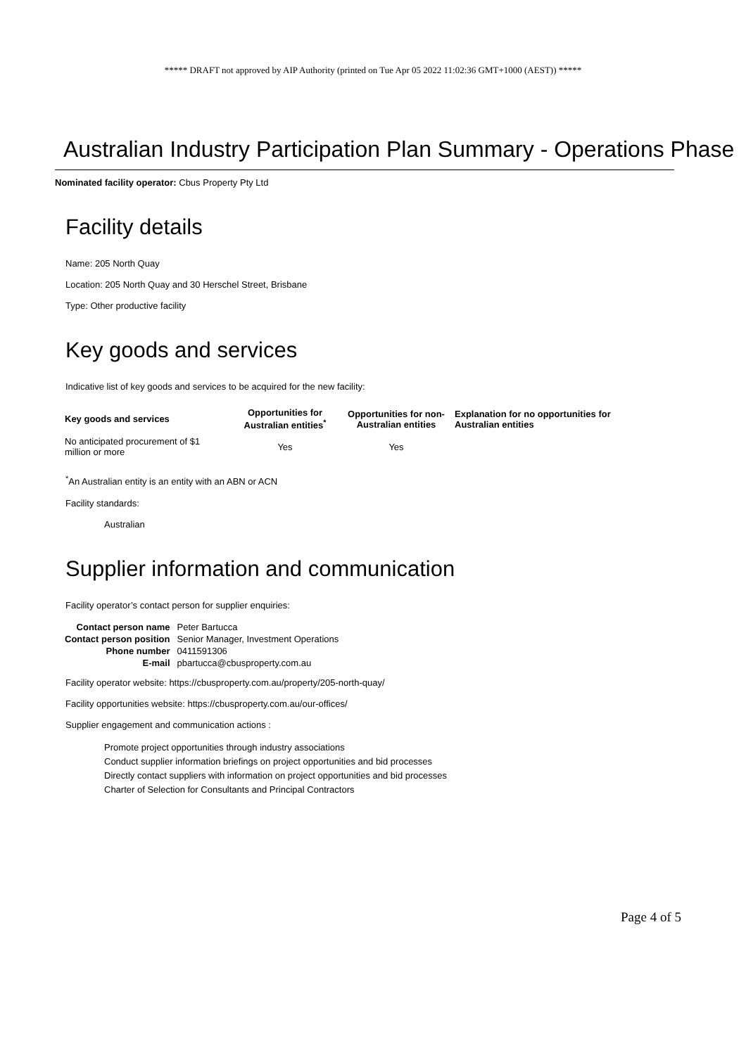***** DRAFT not approved by AIP Authority (printed on Tue Apr 05 2022 11:02:36 GMT+1000 (AEST)) *****
Australian Industry Participation Plan Summary - Operations Phase
Nominated facility operator: Cbus Property Pty Ltd
Facility details
Name: 205 North Quay
Location: 205 North Quay and 30 Herschel Street, Brisbane
Type: Other productive facility
Key goods and services
Indicative list of key goods and services to be acquired for the new facility:
| Key goods and services | Opportunities for Australian entities<sup>*</sup> | Opportunities for non-Australian entities | Explanation for no opportunities for Australian entities |
| --- | --- | --- | --- |
| No anticipated procurement of $1 million or more | Yes | Yes | |
<sup>*</sup> An Australian entity is an entity with an ABN or ACN
Facility standards:
Australian
Supplier information and communication
Facility operator’s contact person for supplier enquiries:
| Contact person name | Peter Bartucca |
| Contact person position | Senior Manager, Investment Operations |
| Phone number | 0411591306 |
| E-mail | pbartucca@cbusproperty.com.au |
Facility operator website: https://cbusproperty.com.au/property/205-north-quay/
Facility opportunities website: https://cbusproperty.com.au/our-offices/
Supplier engagement and communication actions :
Promote project opportunities through industry associations
Conduct supplier information briefings on project opportunities and bid processes
Directly contact suppliers with information on project opportunities and bid processes
Charter of Selection for Consultants and Principal Contractors
Page 4 of 5